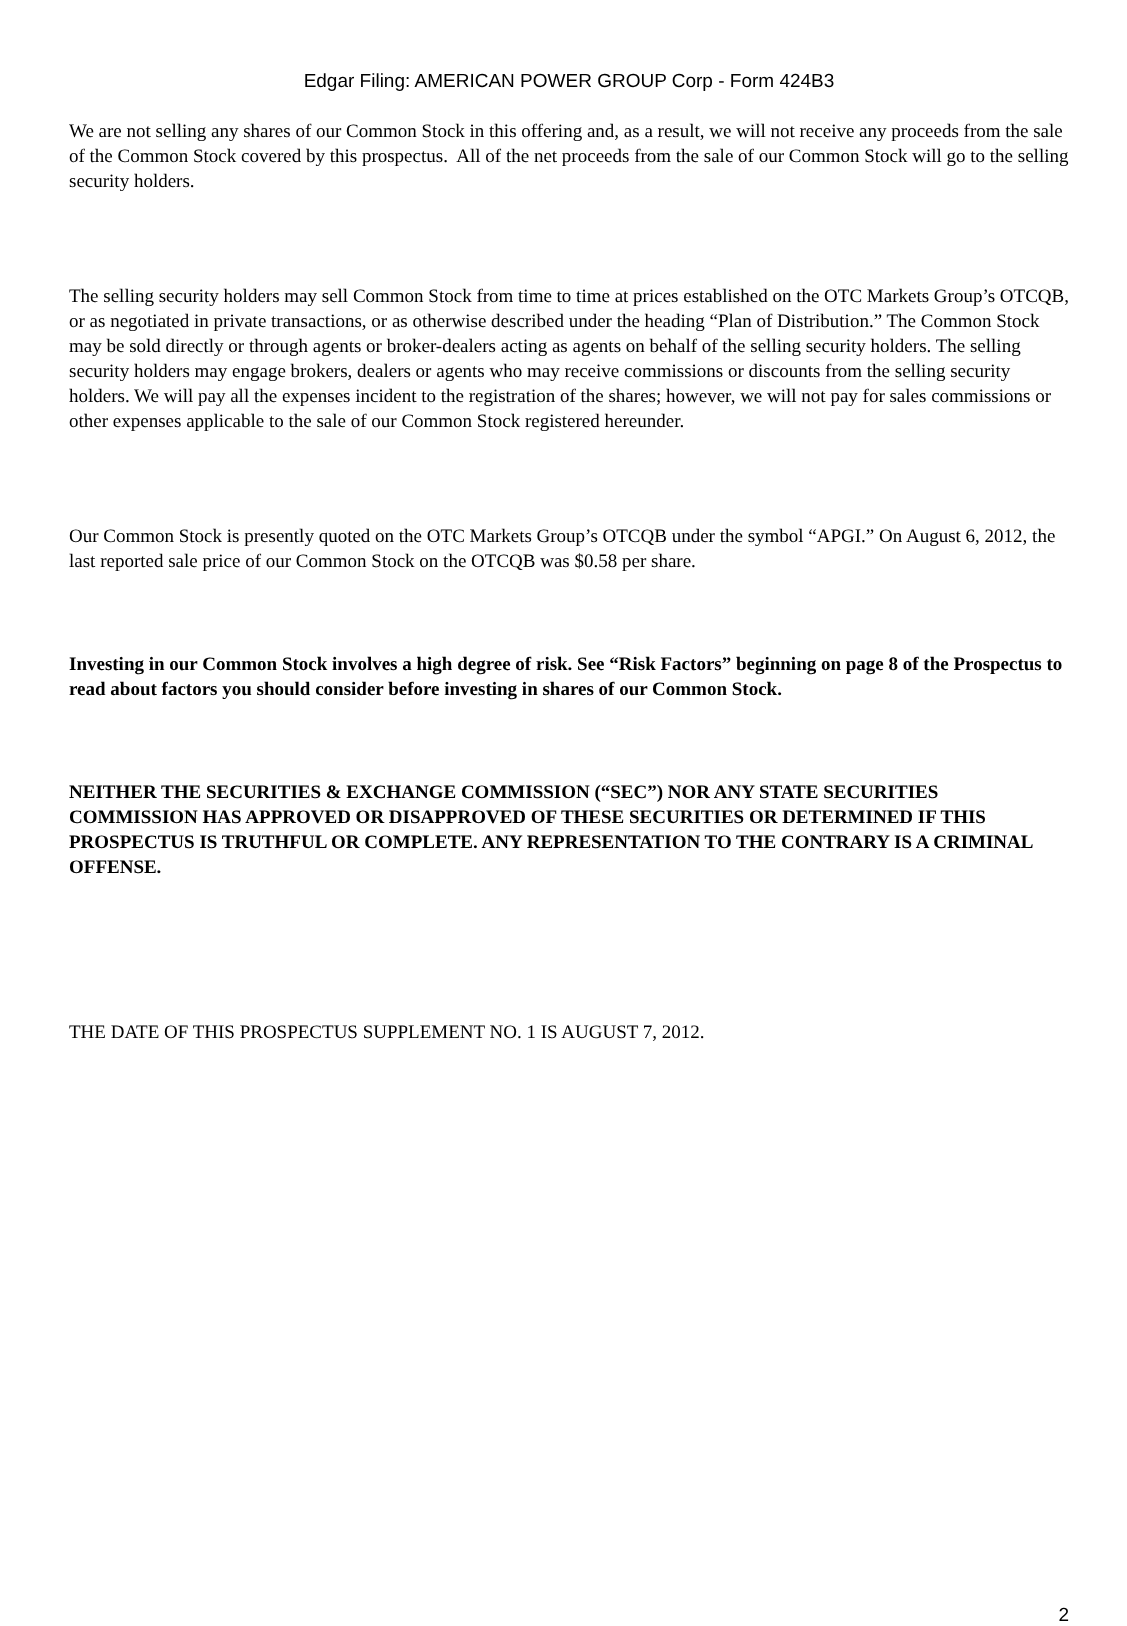Edgar Filing: AMERICAN POWER GROUP Corp - Form 424B3
We are not selling any shares of our Common Stock in this offering and, as a result, we will not receive any proceeds from the sale of the Common Stock covered by this prospectus. All of the net proceeds from the sale of our Common Stock will go to the selling security holders.
The selling security holders may sell Common Stock from time to time at prices established on the OTC Markets Group’s OTCQB, or as negotiated in private transactions, or as otherwise described under the heading “Plan of Distribution.” The Common Stock may be sold directly or through agents or broker-dealers acting as agents on behalf of the selling security holders. The selling security holders may engage brokers, dealers or agents who may receive commissions or discounts from the selling security holders. We will pay all the expenses incident to the registration of the shares; however, we will not pay for sales commissions or other expenses applicable to the sale of our Common Stock registered hereunder.
Our Common Stock is presently quoted on the OTC Markets Group’s OTCQB under the symbol “APGI.” On August 6, 2012, the last reported sale price of our Common Stock on the OTCQB was $0.58 per share.
Investing in our Common Stock involves a high degree of risk. See “Risk Factors” beginning on page 8 of the Prospectus to read about factors you should consider before investing in shares of our Common Stock.
NEITHER THE SECURITIES & EXCHANGE COMMISSION (“SEC”) NOR ANY STATE SECURITIES COMMISSION HAS APPROVED OR DISAPPROVED OF THESE SECURITIES OR DETERMINED IF THIS PROSPECTUS IS TRUTHFUL OR COMPLETE. ANY REPRESENTATION TO THE CONTRARY IS A CRIMINAL OFFENSE.
THE DATE OF THIS PROSPECTUS SUPPLEMENT NO. 1 IS AUGUST 7, 2012.
2